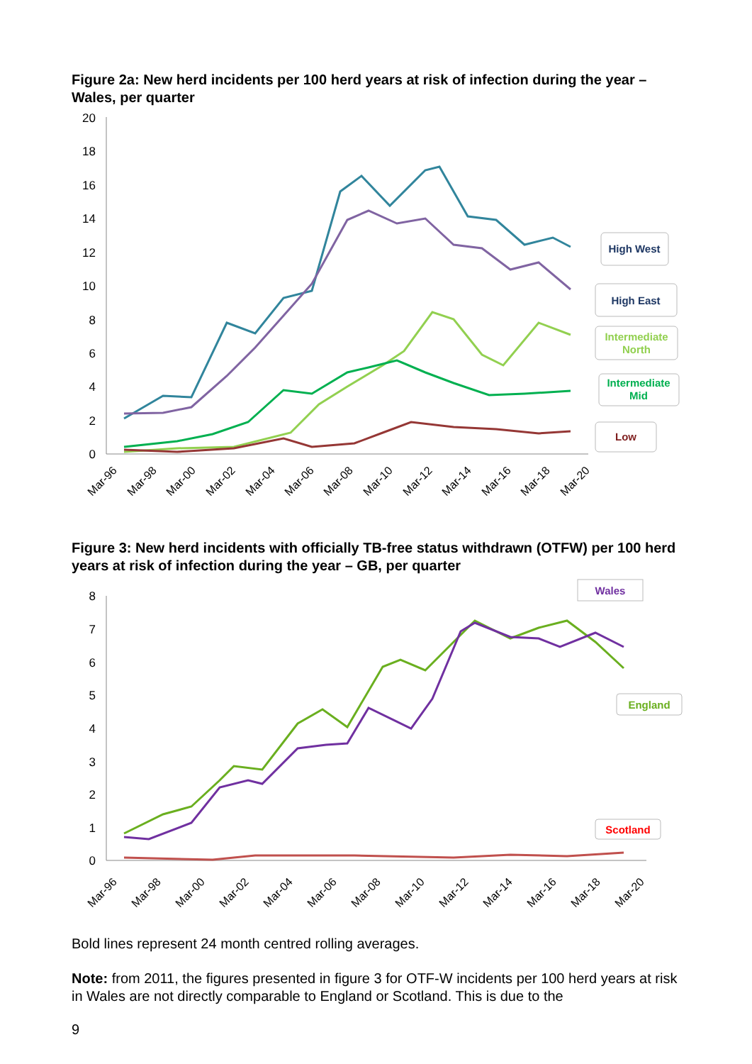Figure 2a: New herd incidents per 100 herd years at risk of infection during the year – Wales, per quarter
20
18
16
14
12
10
8
6
4
2
0
Mar-96
Mar-98
Mar-00
Mar-02
Mar-04
Mar-06
Mar-08
Mar-10
Mar-12
Mar-14
Mar-16
Mar-18
Mar-20
High West
High East
Intermediate
North
Intermediate
Mid
Low
Figure 3: New herd incidents with officially TB-free status withdrawn (OTFW) per 100 herd years at risk of infection during the year – GB, per quarter
8
7
6
5
4
3
2
1
0
Mar-96
Mar-98
Mar-00
Mar-02
Mar-04
Mar-06
Mar-08
Mar-10
Mar-12
Mar-14
Mar-16
Mar-18
Mar-20
Wales
England
Scotland
Bold lines represent 24 month centred rolling averages.
Note: from 2011, the figures presented in figure 3 for OTF-W incidents per 100 herd years at risk in Wales are not directly comparable to England or Scotland. This is due to the
9